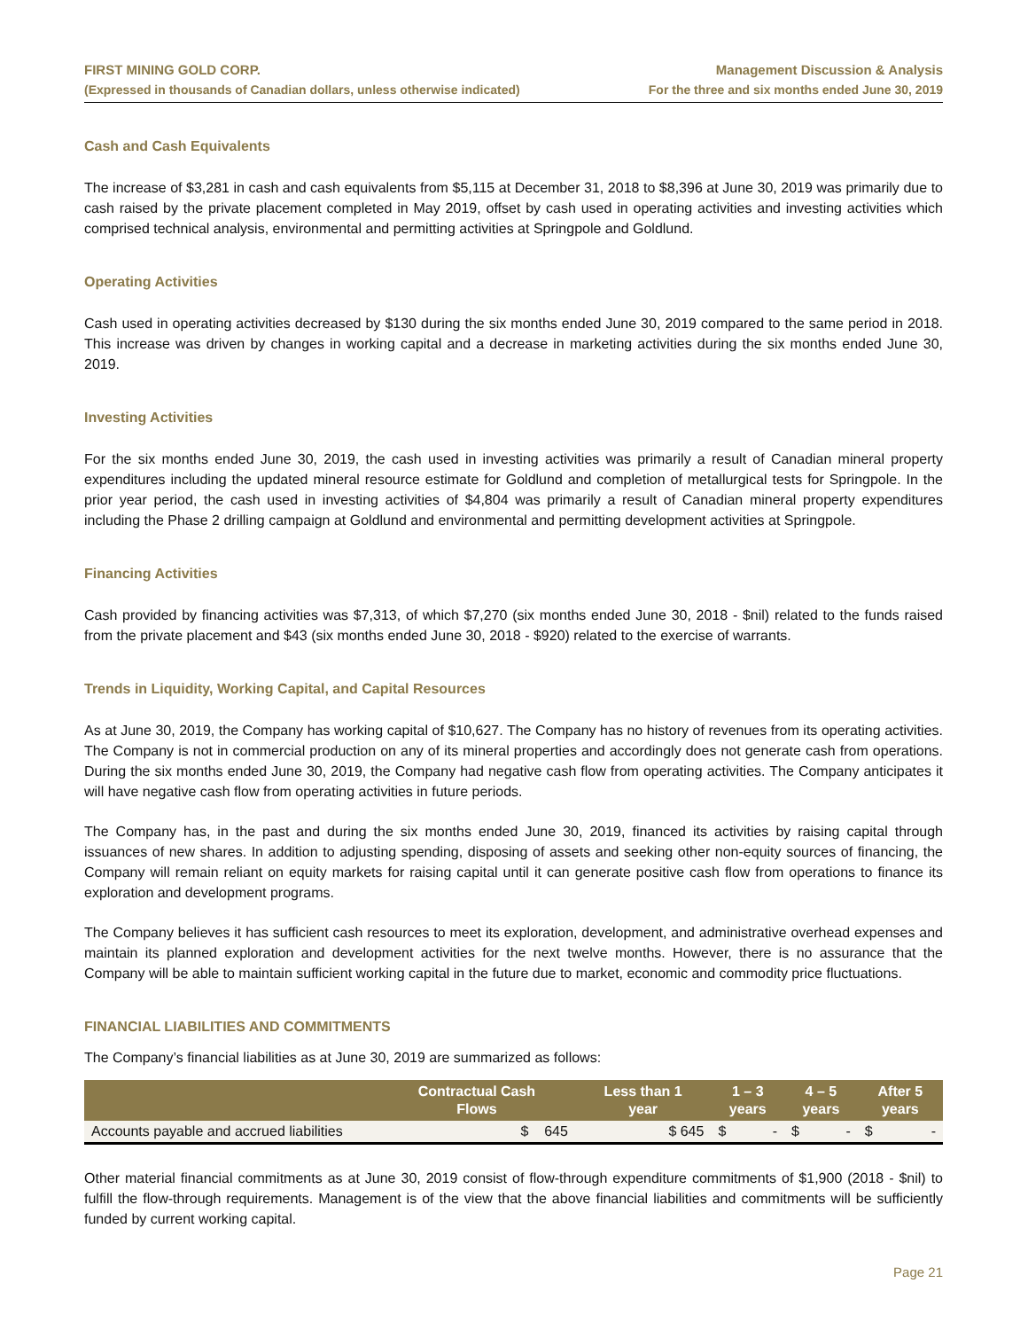FIRST MINING GOLD CORP.
(Expressed in thousands of Canadian dollars, unless otherwise indicated)
Management Discussion & Analysis
For the three and six months ended June 30, 2019
Cash and Cash Equivalents
The increase of $3,281 in cash and cash equivalents from $5,115 at December 31, 2018 to $8,396 at June 30, 2019 was primarily due to cash raised by the private placement completed in May 2019, offset by cash used in operating activities and investing activities which comprised technical analysis, environmental and permitting activities at Springpole and Goldlund.
Operating Activities
Cash used in operating activities decreased by $130 during the six months ended June 30, 2019 compared to the same period in 2018. This increase was driven by changes in working capital and a decrease in marketing activities during the six months ended June 30, 2019.
Investing Activities
For the six months ended June 30, 2019, the cash used in investing activities was primarily a result of Canadian mineral property expenditures including the updated mineral resource estimate for Goldlund and completion of metallurgical tests for Springpole. In the prior year period, the cash used in investing activities of $4,804 was primarily a result of Canadian mineral property expenditures including the Phase 2 drilling campaign at Goldlund and environmental and permitting development activities at Springpole.
Financing Activities
Cash provided by financing activities was $7,313, of which $7,270 (six months ended June 30, 2018 - $nil) related to the funds raised from the private placement and $43 (six months ended June 30, 2018 - $920) related to the exercise of warrants.
Trends in Liquidity, Working Capital, and Capital Resources
As at June 30, 2019, the Company has working capital of $10,627. The Company has no history of revenues from its operating activities. The Company is not in commercial production on any of its mineral properties and accordingly does not generate cash from operations. During the six months ended June 30, 2019, the Company had negative cash flow from operating activities. The Company anticipates it will have negative cash flow from operating activities in future periods.
The Company has, in the past and during the six months ended June 30, 2019, financed its activities by raising capital through issuances of new shares. In addition to adjusting spending, disposing of assets and seeking other non-equity sources of financing, the Company will remain reliant on equity markets for raising capital until it can generate positive cash flow from operations to finance its exploration and development programs.
The Company believes it has sufficient cash resources to meet its exploration, development, and administrative overhead expenses and maintain its planned exploration and development activities for the next twelve months. However, there is no assurance that the Company will be able to maintain sufficient working capital in the future due to market, economic and commodity price fluctuations.
FINANCIAL LIABILITIES AND COMMITMENTS
The Company’s financial liabilities as at June 30, 2019 are summarized as follows:
| | Contractual Cash Flows | Less than 1 year | 1 – 3 years | 4 – 5 years | After 5 years |
| --- | --- | --- | --- | --- | --- |
| Accounts payable and accrued liabilities | $ 645 | $ 645 | $ - | $ - | $ - |
Other material financial commitments as at June 30, 2019 consist of flow-through expenditure commitments of $1,900 (2018 - $nil) to fulfill the flow-through requirements. Management is of the view that the above financial liabilities and commitments will be sufficiently funded by current working capital.
Page 21